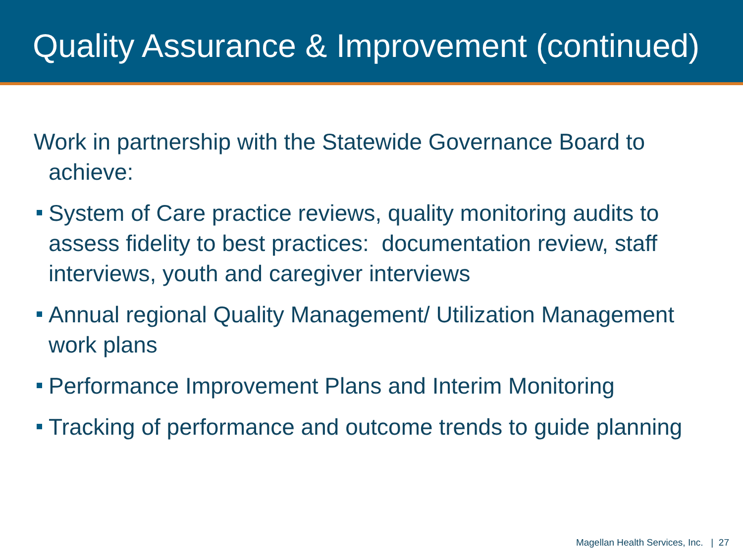Quality Assurance & Improvement (continued)
Work in partnership with the Statewide Governance Board to achieve:
System of Care practice reviews, quality monitoring audits to assess fidelity to best practices: documentation review, staff interviews, youth and caregiver interviews
Annual regional Quality Management/ Utilization Management work plans
Performance Improvement Plans and Interim Monitoring
Tracking of performance and outcome trends to guide planning
Magellan Health Services, Inc. | 27